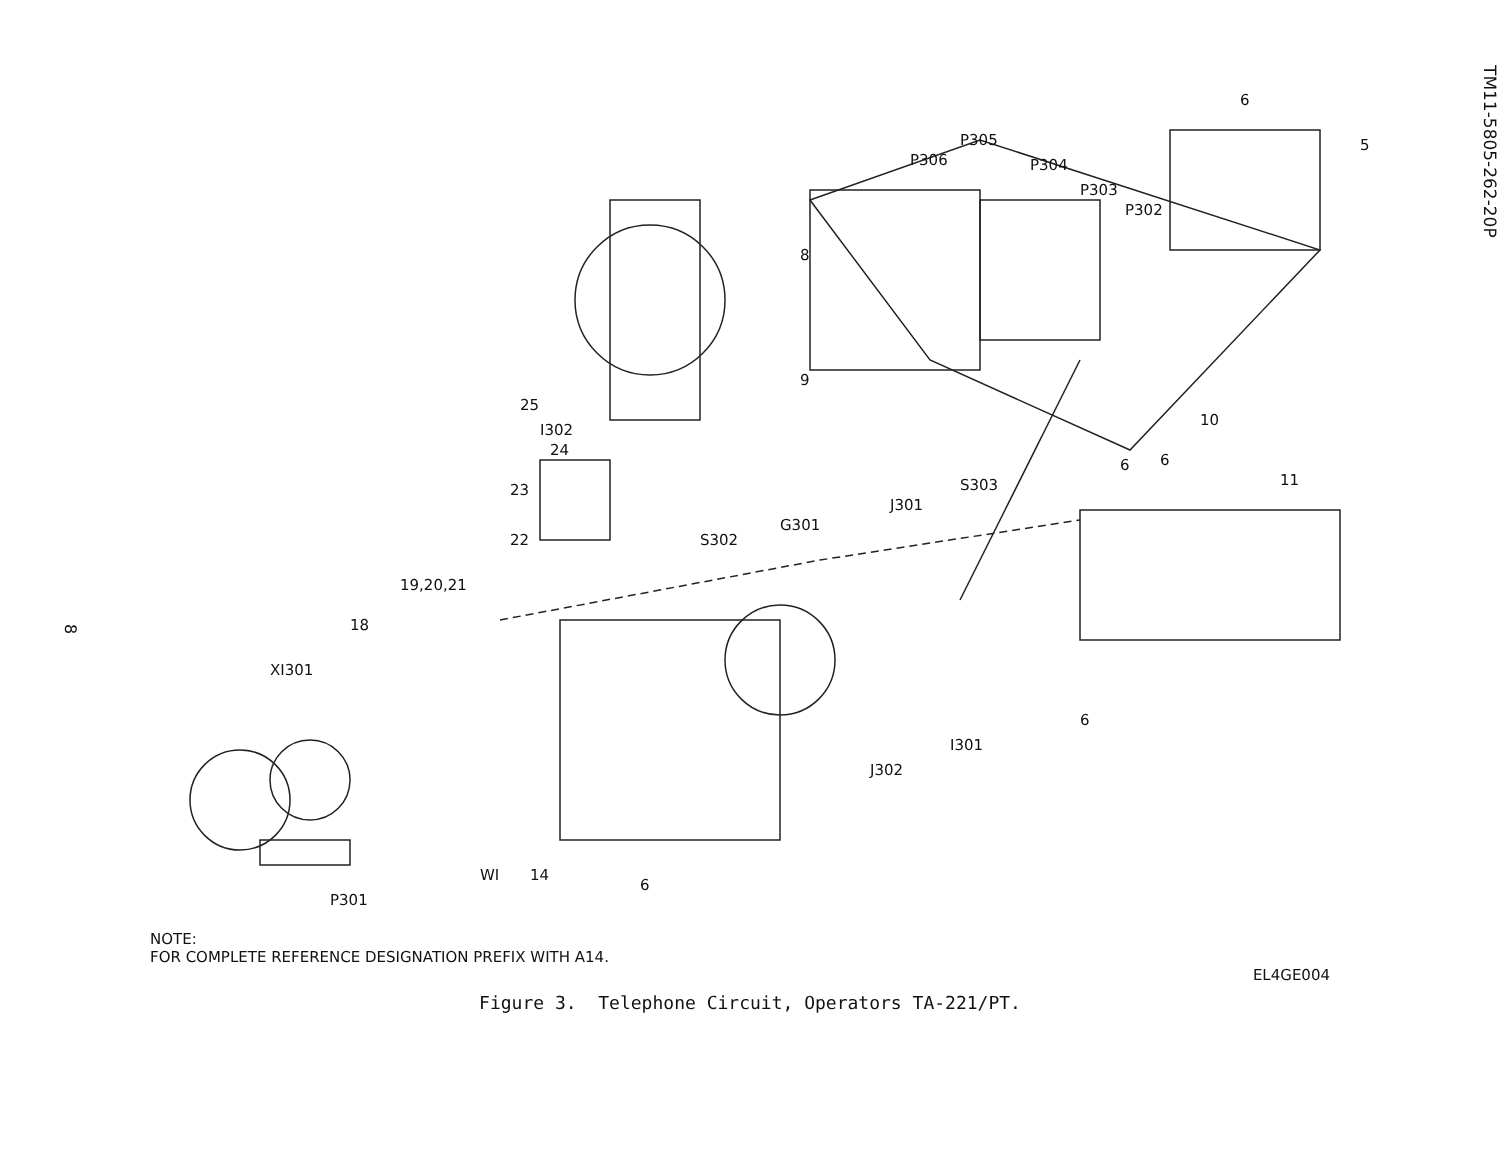8
6
5
P305
P306
P304
P303
P302
8
9
10
11
6
6
25
I302
24
23
22
S302
G301
J301
S303
19,20,21
18
XI301
6
I301
J302
P301
WI
14
6
NOTE:
FOR COMPLETE REFERENCE DESIGNATION PREFIX WITH A14.
EL4GE004
Figure 3. Telephone Circuit, Operators TA-221/PT.
TM11-5805-262-20P